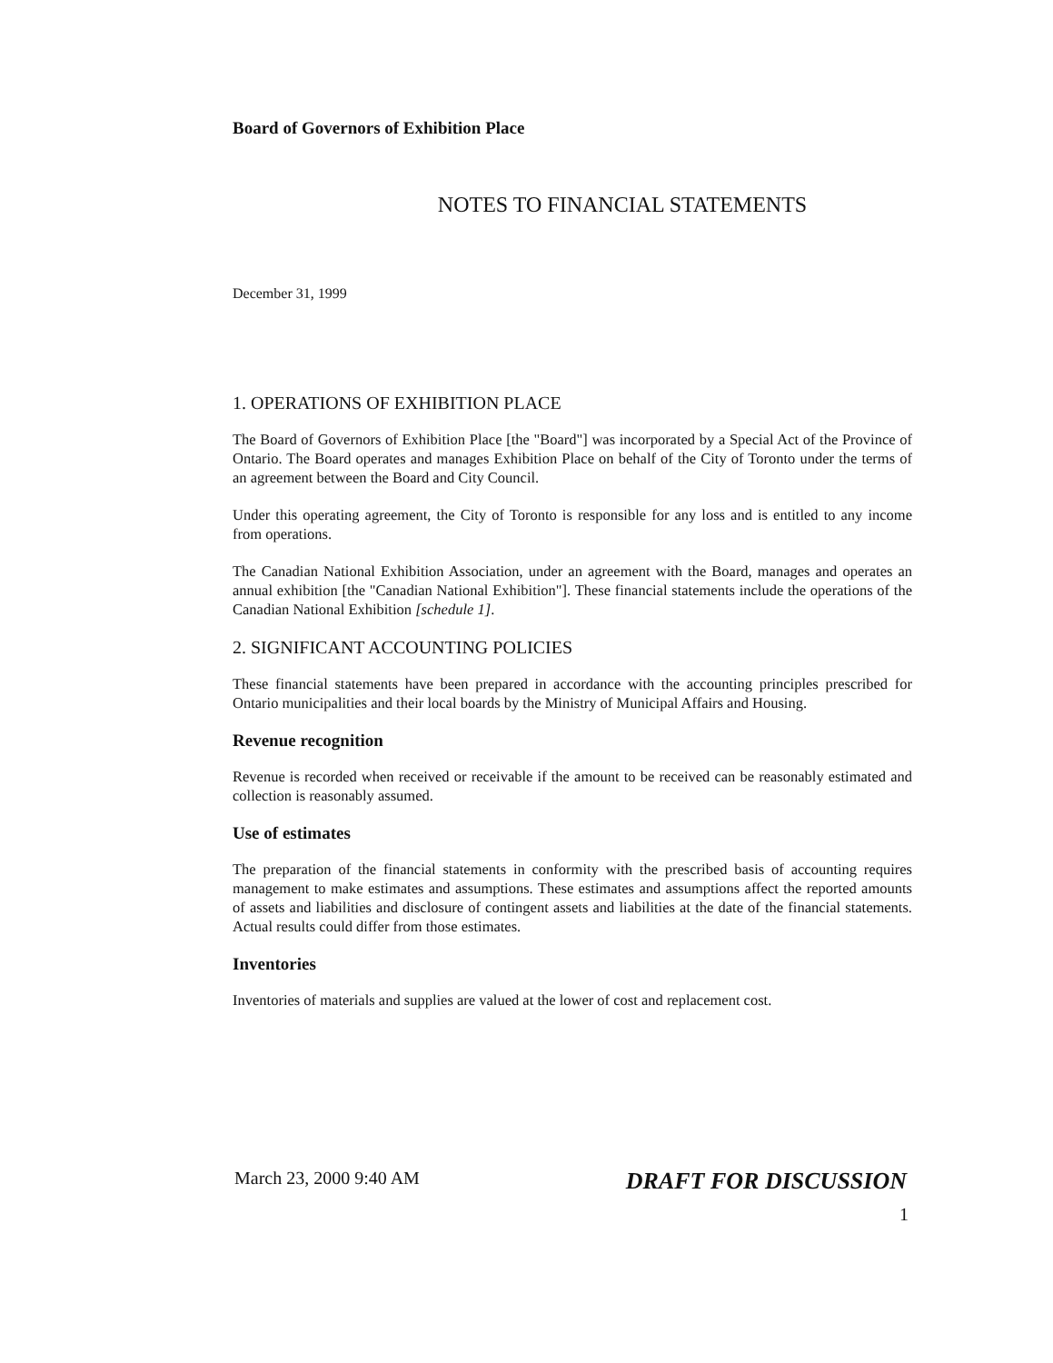Board of Governors of Exhibition Place
NOTES TO FINANCIAL STATEMENTS
December 31, 1999
1. OPERATIONS OF EXHIBITION PLACE
The Board of Governors of Exhibition Place [the "Board"] was incorporated by a Special Act of the Province of Ontario. The Board operates and manages Exhibition Place on behalf of the City of Toronto under the terms of an agreement between the Board and City Council.
Under this operating agreement, the City of Toronto is responsible for any loss and is entitled to any income from operations.
The Canadian National Exhibition Association, under an agreement with the Board, manages and operates an annual exhibition [the "Canadian National Exhibition"]. These financial statements include the operations of the Canadian National Exhibition [schedule 1].
2. SIGNIFICANT ACCOUNTING POLICIES
These financial statements have been prepared in accordance with the accounting principles prescribed for Ontario municipalities and their local boards by the Ministry of Municipal Affairs and Housing.
Revenue recognition
Revenue is recorded when received or receivable if the amount to be received can be reasonably estimated and collection is reasonably assumed.
Use of estimates
The preparation of the financial statements in conformity with the prescribed basis of accounting requires management to make estimates and assumptions. These estimates and assumptions affect the reported amounts of assets and liabilities and disclosure of contingent assets and liabilities at the date of the financial statements. Actual results could differ from those estimates.
Inventories
Inventories of materials and supplies are valued at the lower of cost and replacement cost.
March 23, 2000 9:40 AM DRAFT FOR DISCUSSION
1